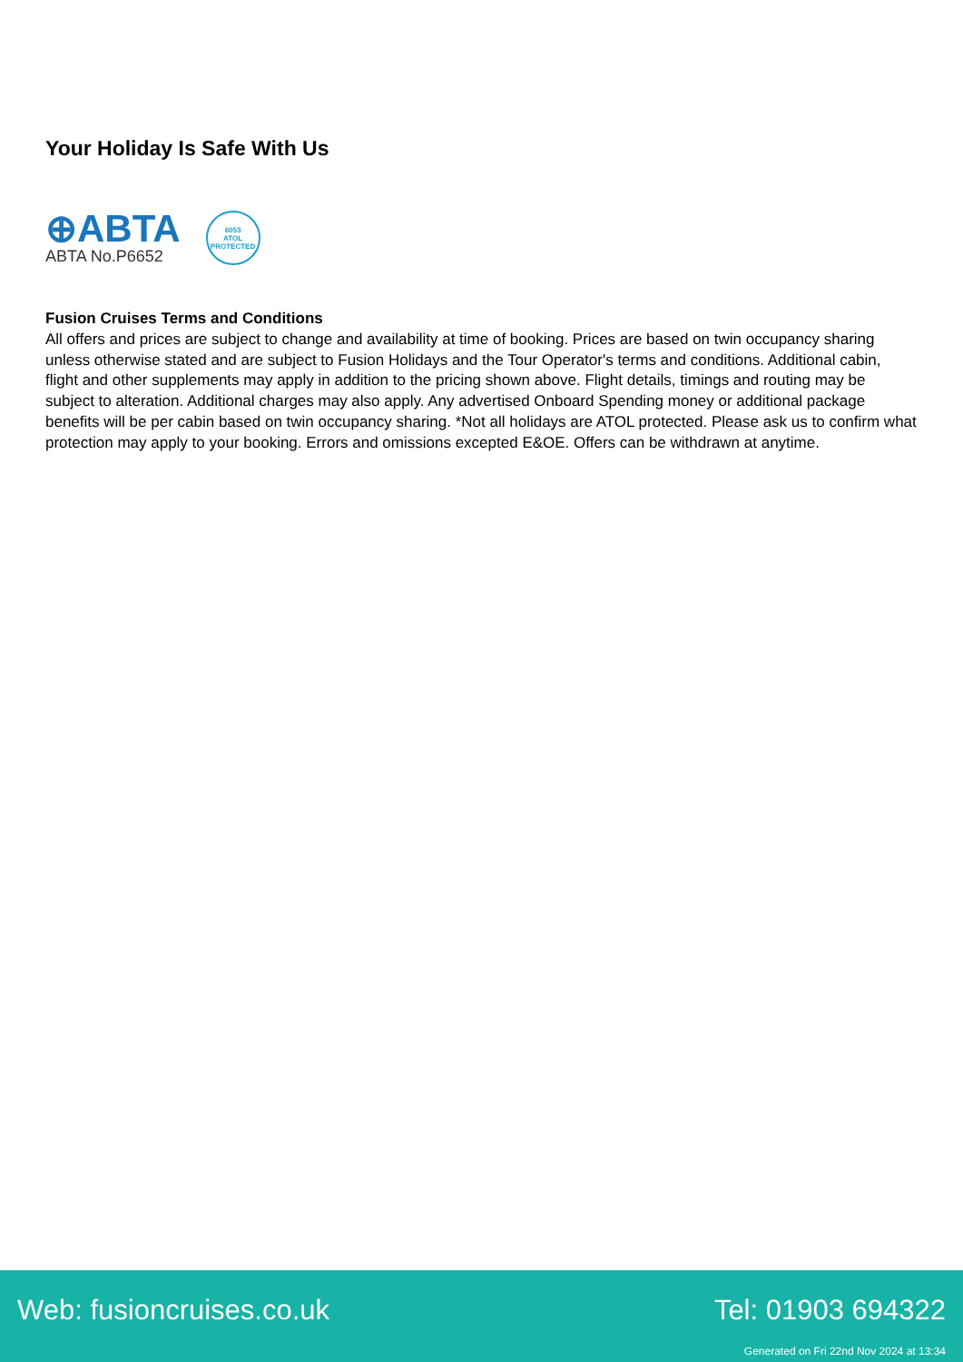Your Holiday Is Safe With Us
⊕ABTA
ABTA No.P6652
6053
ATOL
PROTECTED
Fusion Cruises Terms and Conditions
All offers and prices are subject to change and availability at time of booking. Prices are based on twin occupancy sharing unless otherwise stated and are subject to Fusion Holidays and the Tour Operator's terms and conditions. Additional cabin, flight and other supplements may apply in addition to the pricing shown above. Flight details, timings and routing may be subject to alteration. Additional charges may also apply. Any advertised Onboard Spending money or additional package benefits will be per cabin based on twin occupancy sharing. *Not all holidays are ATOL protected. Please ask us to confirm what protection may apply to your booking. Errors and omissions excepted E&OE. Offers can be withdrawn at anytime.
Web: fusioncruises.co.uk Tel: 01903 694322
Generated on Fri 22nd Nov 2024 at 13:34